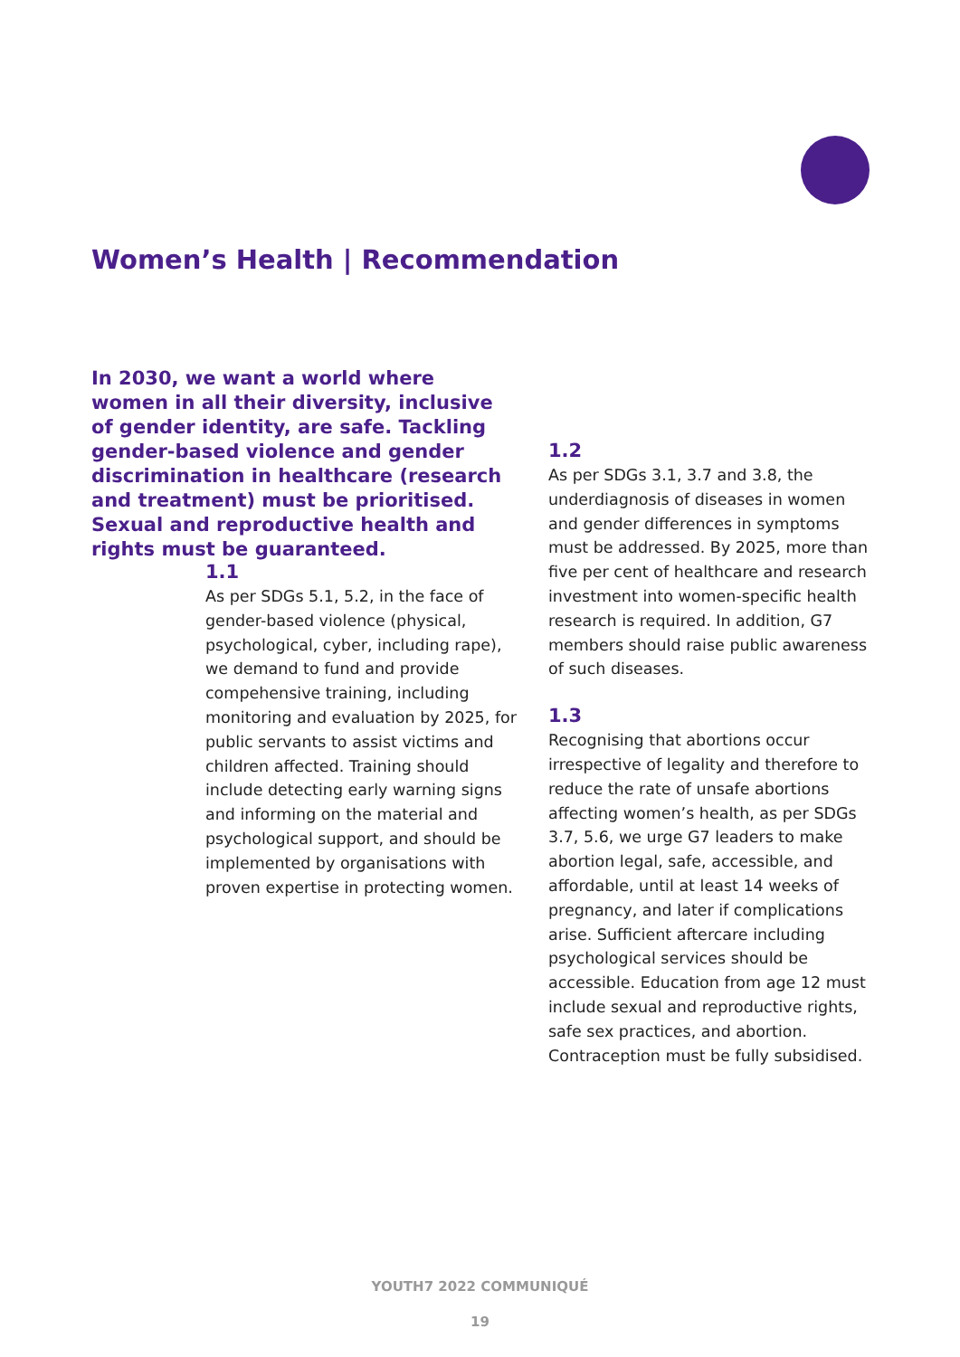Women’s Health | Recommendation
In 2030, we want a world where women in all their diversity, inclusive of gender identity, are safe. Tackling gender-based violence and gender discrimination in healthcare (research and treatment) must be prioritised. Sexual and reproductive health and rights must be guaranteed.
1.1
As per SDGs 5.1, 5.2, in the face of gender-based violence (physical, psychological, cyber, including rape), we demand to fund and provide compehensive training, including monitoring and evaluation by 2025, for public servants to assist victims and children affected. Training should include detecting early warning signs and informing on the material and psychological support, and should be implemented by organisations with proven expertise in protecting women.
1.2
As per SDGs 3.1, 3.7 and 3.8, the underdiagnosis of diseases in women and gender differences in symptoms must be addressed. By 2025, more than five per cent of healthcare and research investment into women-specific health research is required. In addition, G7 members should raise public awareness of such diseases.
1.3
Recognising that abortions occur irrespective of legality and therefore to reduce the rate of unsafe abortions affecting women’s health, as per SDGs 3.7, 5.6, we urge G7 leaders to make abortion legal, safe, accessible, and affordable, until at least 14 weeks of pregnancy, and later if complications arise. Sufficient aftercare including psychological services should be accessible. Education from age 12 must include sexual and reproductive rights, safe sex practices, and abortion. Contraception must be fully subsidised.
YOUTH7 2022 COMMUNIQUÉ
19